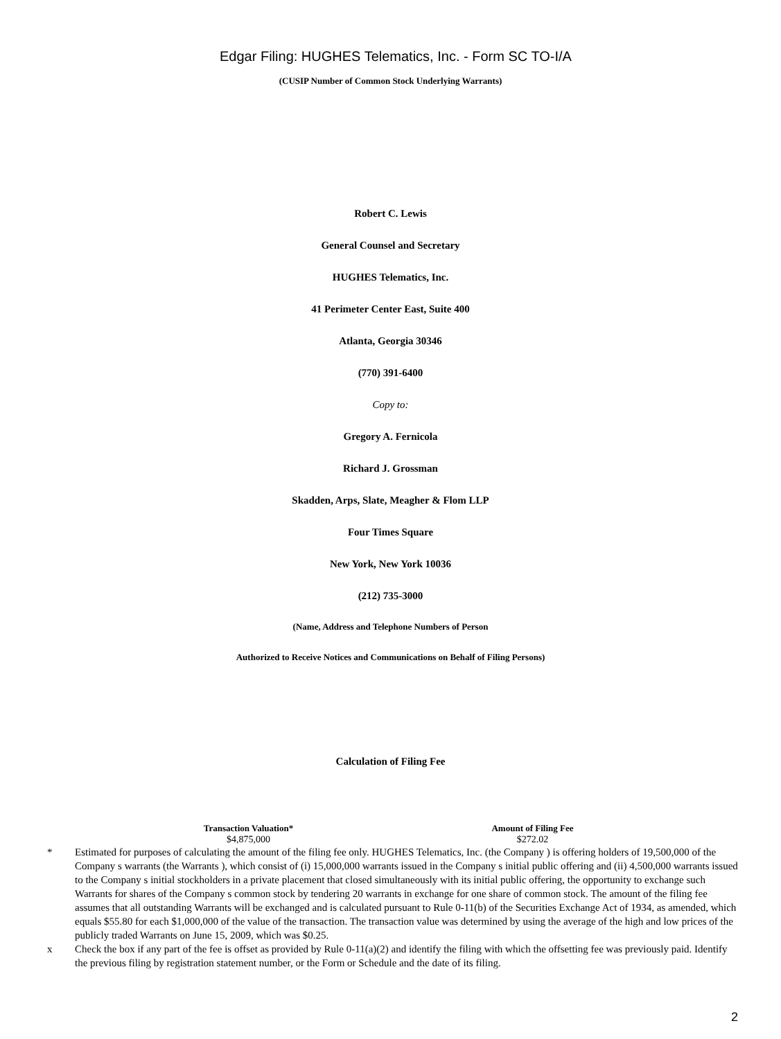Edgar Filing: HUGHES Telematics, Inc. - Form SC TO-I/A
(CUSIP Number of Common Stock Underlying Warrants)
Robert C. Lewis
General Counsel and Secretary
HUGHES Telematics, Inc.
41 Perimeter Center East, Suite 400
Atlanta, Georgia 30346
(770) 391-6400
Copy to:
Gregory A. Fernicola
Richard J. Grossman
Skadden, Arps, Slate, Meagher & Flom LLP
Four Times Square
New York, New York 10036
(212) 735-3000
(Name, Address and Telephone Numbers of Person
Authorized to Receive Notices and Communications on Behalf of Filing Persons)
Calculation of Filing Fee
| Transaction Valuation* | Amount of Filing Fee |
| --- | --- |
| $4,875,000 | $272.02 |
* Estimated for purposes of calculating the amount of the filing fee only. HUGHES Telematics, Inc. (the Company ) is offering holders of 19,500,000 of the Company s warrants (the Warrants ), which consist of (i) 15,000,000 warrants issued in the Company s initial public offering and (ii) 4,500,000 warrants issued to the Company s initial stockholders in a private placement that closed simultaneously with its initial public offering, the opportunity to exchange such Warrants for shares of the Company s common stock by tendering 20 warrants in exchange for one share of common stock. The amount of the filing fee assumes that all outstanding Warrants will be exchanged and is calculated pursuant to Rule 0-11(b) of the Securities Exchange Act of 1934, as amended, which equals $55.80 for each $1,000,000 of the value of the transaction. The transaction value was determined by using the average of the high and low prices of the publicly traded Warrants on June 15, 2009, which was $0.25.
x Check the box if any part of the fee is offset as provided by Rule 0-11(a)(2) and identify the filing with which the offsetting fee was previously paid. Identify the previous filing by registration statement number, or the Form or Schedule and the date of its filing.
2